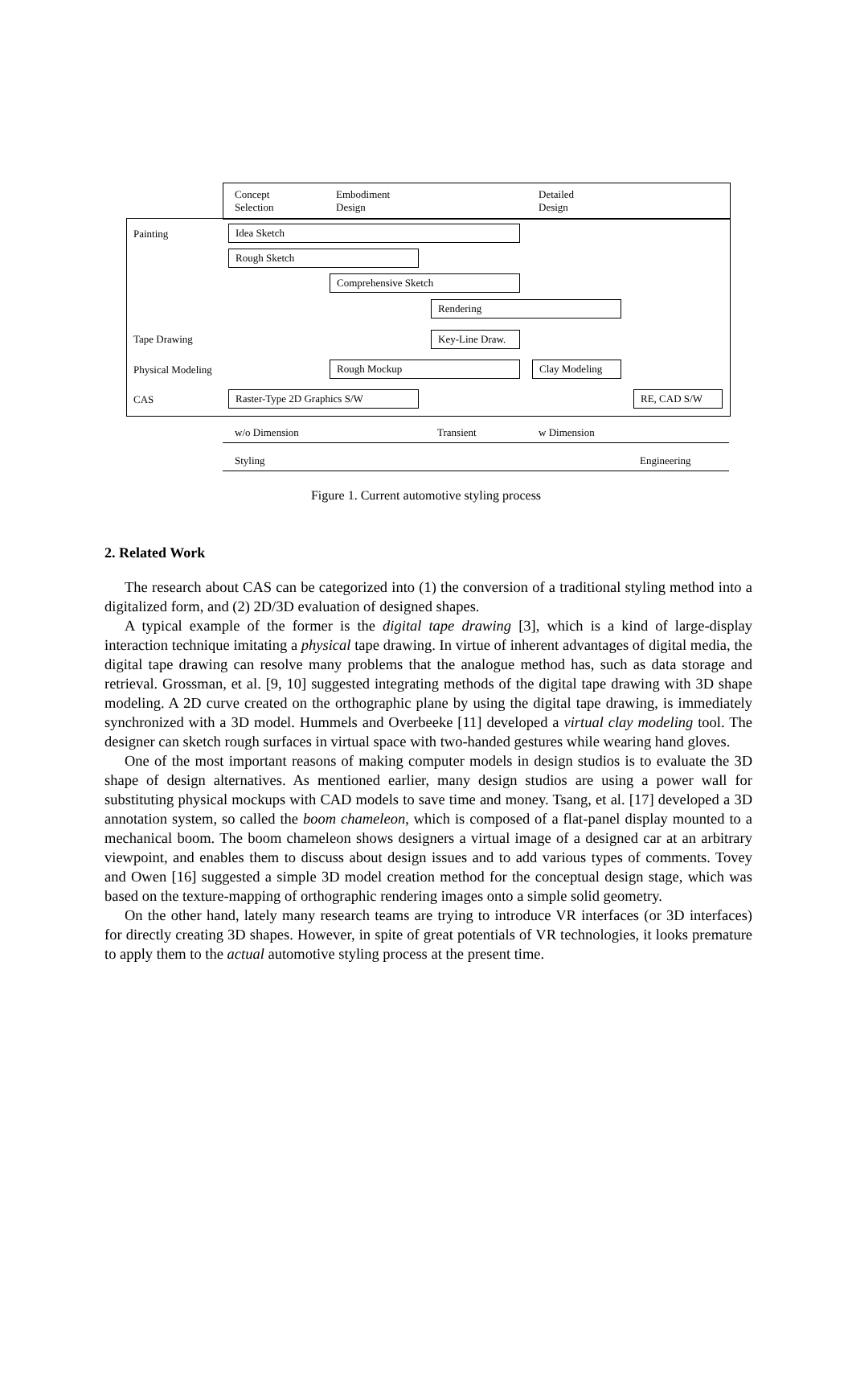Concept
Selection
Embodiment
Design
Detailed
Design
Painting Idea Sketch
Rough Sketch
Comprehensive Sketch
Rendering
Tape Drawing Key-Line Draw.
Physical Modeling Rough Mockup Clay Modeling
CAS Raster-Type 2D Graphics S/W RE, CAD S/W
w/o Dimension Transient w Dimension
Styling Engineering
Figure 1. Current automotive styling process
2. Related Work
The research about CAS can be categorized into (1) the conversion of a traditional styling method into a digitalized form, and (2) 2D/3D evaluation of designed shapes.
A typical example of the former is the digital tape drawing [3], which is a kind of large-display interaction technique imitating a physical tape drawing. In virtue of inherent advantages of digital media, the digital tape drawing can resolve many problems that the analogue method has, such as data storage and retrieval. Grossman, et al. [9, 10] suggested integrating methods of the digital tape drawing with 3D shape modeling. A 2D curve created on the orthographic plane by using the digital tape drawing, is immediately synchronized with a 3D model. Hummels and Overbeeke [11] developed a virtual clay modeling tool. The designer can sketch rough surfaces in virtual space with two-handed gestures while wearing hand gloves.
One of the most important reasons of making computer models in design studios is to evaluate the 3D shape of design alternatives. As mentioned earlier, many design studios are using a power wall for substituting physical mockups with CAD models to save time and money. Tsang, et al. [17] developed a 3D annotation system, so called the boom chameleon, which is composed of a flat-panel display mounted to a mechanical boom. The boom chameleon shows designers a virtual image of a designed car at an arbitrary viewpoint, and enables them to discuss about design issues and to add various types of comments. Tovey and Owen [16] suggested a simple 3D model creation method for the conceptual design stage, which was based on the texture-mapping of orthographic rendering images onto a simple solid geometry.
On the other hand, lately many research teams are trying to introduce VR interfaces (or 3D interfaces) for directly creating 3D shapes. However, in spite of great potentials of VR technologies, it looks premature to apply them to the actual automotive styling process at the present time.